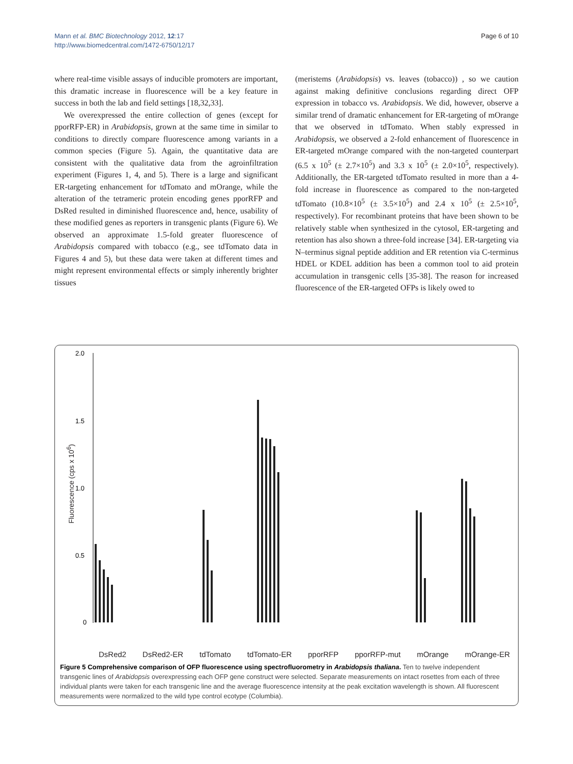Mann et al. BMC Biotechnology 2012, 12:17
http://www.biomedcentral.com/1472-6750/12/17
Page 6 of 10
where real-time visible assays of inducible promoters are important, this dramatic increase in fluorescence will be a key feature in success in both the lab and field settings [18,32,33].
We overexpressed the entire collection of genes (except for pporRFP-ER) in Arabidopsis, grown at the same time in similar to conditions to directly compare fluorescence among variants in a common species (Figure 5). Again, the quantitative data are consistent with the qualitative data from the agroinfiltration experiment (Figures 1, 4, and 5). There is a large and significant ER-targeting enhancement for tdTomato and mOrange, while the alteration of the tetrameric protein encoding genes pporRFP and DsRed resulted in diminished fluorescence and, hence, usability of these modified genes as reporters in transgenic plants (Figure 6). We observed an approximate 1.5-fold greater fluorescence of Arabidopsis compared with tobacco (e.g., see tdTomato data in Figures 4 and 5), but these data were taken at different times and might represent environmental effects or simply inherently brighter tissues
(meristems (Arabidopsis) vs. leaves (tobacco)) , so we caution against making definitive conclusions regarding direct OFP expression in tobacco vs. Arabidopsis. We did, however, observe a similar trend of dramatic enhancement for ER-targeting of mOrange that we observed in tdTomato. When stably expressed in Arabidopsis, we observed a 2-fold enhancement of fluorescence in ER-targeted mOrange compared with the non-targeted counterpart (6.5 x 10<sup>5</sup> (± 2.7×10<sup>5</sup>) and 3.3 x 10<sup>5</sup> (± 2.0×10<sup>5</sup>, respectively). Additionally, the ER-targeted tdTomato resulted in more than a 4-fold increase in fluorescence as compared to the non-targeted tdTomato (10.8×10<sup>5</sup> (± 3.5×10<sup>5</sup>) and 2.4 x 10<sup>5</sup> (± 2.5×10<sup>5</sup>, respectively). For recombinant proteins that have been shown to be relatively stable when synthesized in the cytosol, ER-targeting and retention has also shown a three-fold increase [34]. ER-targeting via N–terminus signal peptide addition and ER retention via C-terminus HDEL or KDEL addition has been a common tool to aid protein accumulation in transgenic cells [35-38]. The reason for increased fluorescence of the ER-targeted OFPs is likely owed to
Fluorescence (cps x 10<sup>6</sup>)
2.0
1.5
1.0
0.5
0
DsRed2 DsRed2-ER tdTomato tdTomato-ER pporRFP pporRFP-mut mOrange mOrange-ER
Figure 5 Comprehensive comparison of OFP fluorescence using spectrofluorometry in Arabidopsis thaliana. Ten to twelve independent transgenic lines of Arabidopsis overexpressing each OFP gene construct were selected. Separate measurements on intact rosettes from each of three individual plants were taken for each transgenic line and the average fluorescence intensity at the peak excitation wavelength is shown. All fluorescent measurements were normalized to the wild type control ecotype (Columbia).